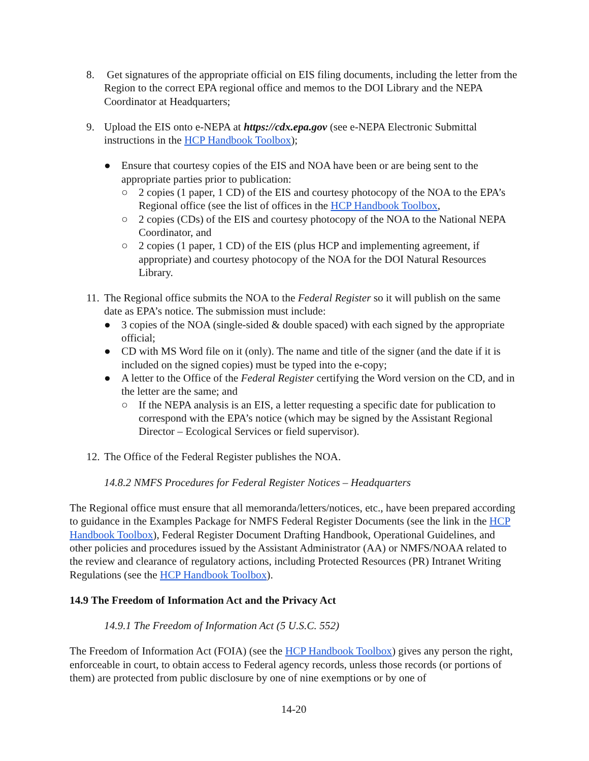8. Get signatures of the appropriate official on EIS filing documents, including the letter from the Region to the correct EPA regional office and memos to the DOI Library and the NEPA Coordinator at Headquarters;
9. Upload the EIS onto e-NEPA at https://cdx.epa.gov (see e-NEPA Electronic Submittal instructions in the HCP Handbook Toolbox);
● Ensure that courtesy copies of the EIS and NOA have been or are being sent to the appropriate parties prior to publication:
○ 2 copies (1 paper, 1 CD) of the EIS and courtesy photocopy of the NOA to the EPA’s Regional office (see the list of offices in the HCP Handbook Toolbox,
○ 2 copies (CDs) of the EIS and courtesy photocopy of the NOA to the National NEPA Coordinator, and
○ 2 copies (1 paper, 1 CD) of the EIS (plus HCP and implementing agreement, if appropriate) and courtesy photocopy of the NOA for the DOI Natural Resources Library.
11. The Regional office submits the NOA to the Federal Register so it will publish on the same date as EPA’s notice. The submission must include:
● 3 copies of the NOA (single-sided & double spaced) with each signed by the appropriate official;
● CD with MS Word file on it (only). The name and title of the signer (and the date if it is included on the signed copies) must be typed into the e-copy;
● A letter to the Office of the Federal Register certifying the Word version on the CD, and in the letter are the same; and
○ If the NEPA analysis is an EIS, a letter requesting a specific date for publication to correspond with the EPA’s notice (which may be signed by the Assistant Regional Director – Ecological Services or field supervisor).
12. The Office of the Federal Register publishes the NOA.
14.8.2 NMFS Procedures for Federal Register Notices – Headquarters
The Regional office must ensure that all memoranda/letters/notices, etc., have been prepared according to guidance in the Examples Package for NMFS Federal Register Documents (see the link in the HCP Handbook Toolbox), Federal Register Document Drafting Handbook, Operational Guidelines, and other policies and procedures issued by the Assistant Administrator (AA) or NMFS/NOAA related to the review and clearance of regulatory actions, including Protected Resources (PR) Intranet Writing Regulations (see the HCP Handbook Toolbox).
14.9 The Freedom of Information Act and the Privacy Act
14.9.1 The Freedom of Information Act (5 U.S.C. 552)
The Freedom of Information Act (FOIA) (see the HCP Handbook Toolbox) gives any person the right, enforceable in court, to obtain access to Federal agency records, unless those records (or portions of them) are protected from public disclosure by one of nine exemptions or by one of
14-20